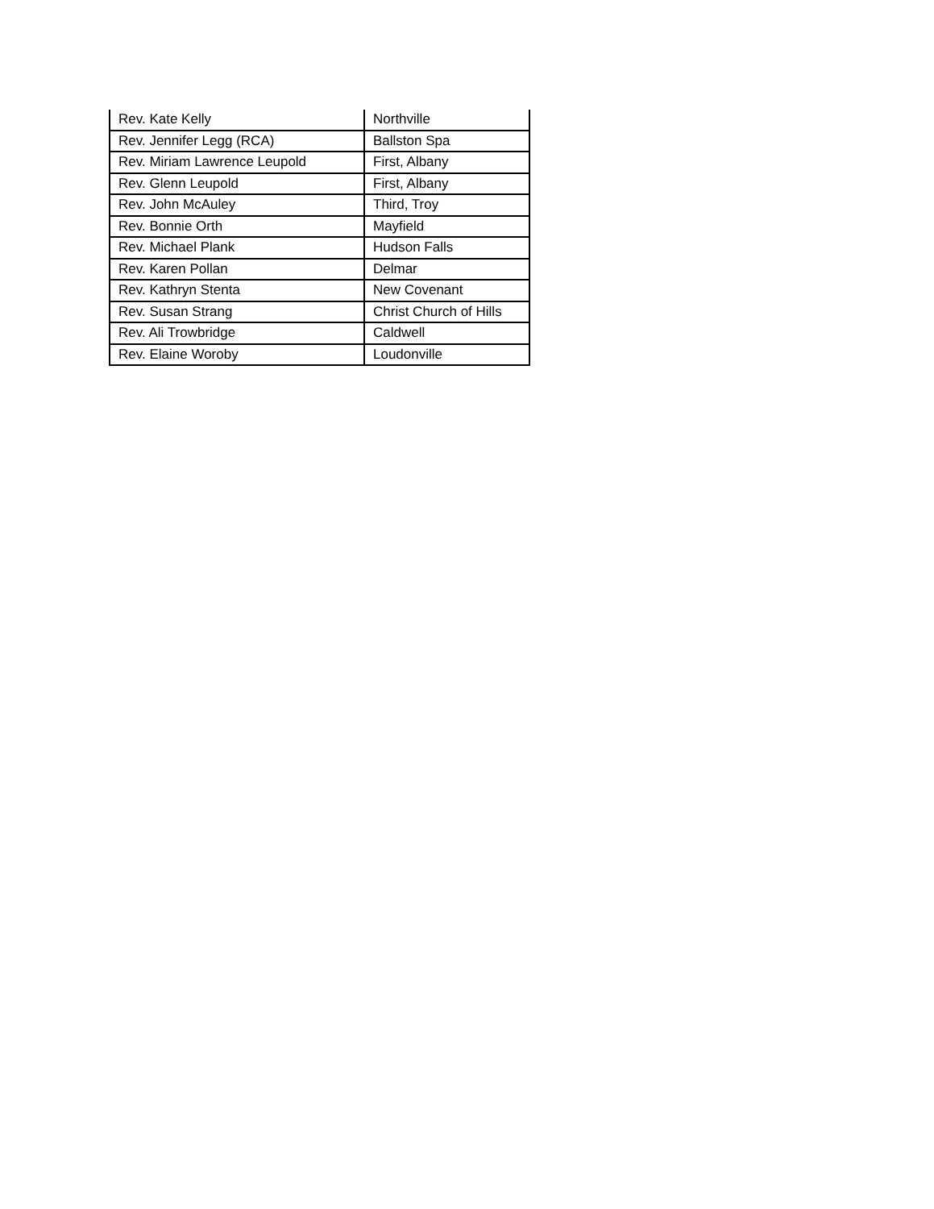| Rev. Kate Kelly | Northville |
| Rev. Jennifer Legg (RCA) | Ballston Spa |
| Rev. Miriam Lawrence Leupold | First, Albany |
| Rev. Glenn Leupold | First, Albany |
| Rev. John McAuley | Third, Troy |
| Rev. Bonnie Orth | Mayfield |
| Rev. Michael Plank | Hudson Falls |
| Rev. Karen Pollan | Delmar |
| Rev. Kathryn Stenta | New Covenant |
| Rev. Susan Strang | Christ Church of Hills |
| Rev. Ali Trowbridge | Caldwell |
| Rev. Elaine Woroby | Loudonville |